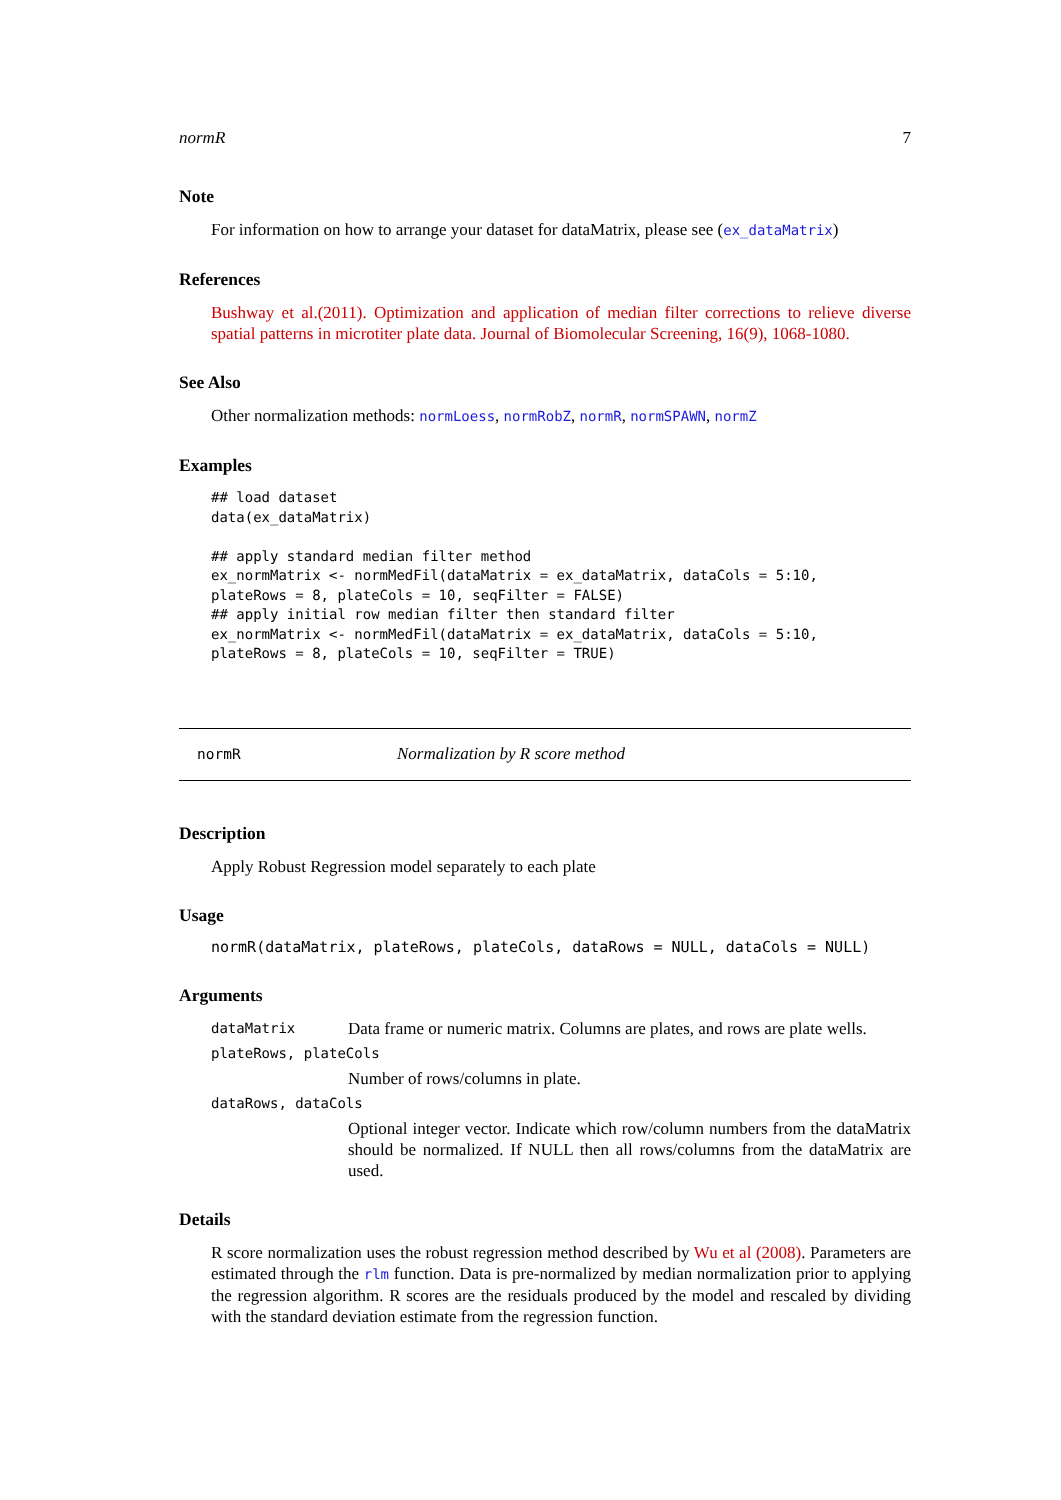normR 7
Note
For information on how to arrange your dataset for dataMatrix, please see (ex_dataMatrix)
References
Bushway et al.(2011). Optimization and application of median filter corrections to relieve diverse spatial patterns in microtiter plate data. Journal of Biomolecular Screening, 16(9), 1068-1080.
See Also
Other normalization methods: normLoess, normRobZ, normR, normSPAWN, normZ
Examples
## load dataset
data(ex_dataMatrix)

## apply standard median filter method
ex_normMatrix <- normMedFil(dataMatrix = ex_dataMatrix, dataCols = 5:10,
plateRows = 8, plateCols = 10, seqFilter = FALSE)
## apply initial row median filter then standard filter
ex_normMatrix <- normMedFil(dataMatrix = ex_dataMatrix, dataCols = 5:10,
plateRows = 8, plateCols = 10, seqFilter = TRUE)
normR Normalization by R score method
Description
Apply Robust Regression model separately to each plate
Usage
normR(dataMatrix, plateRows, plateCols, dataRows = NULL, dataCols = NULL)
Arguments
dataMatrix Data frame or numeric matrix. Columns are plates, and rows are plate wells.
plateRows, plateCols
Number of rows/columns in plate.
dataRows, dataCols
Optional integer vector. Indicate which row/column numbers from the dataMatrix should be normalized. If NULL then all rows/columns from the dataMatrix are used.
Details
R score normalization uses the robust regression method described by Wu et al (2008). Parameters are estimated through the rlm function. Data is pre-normalized by median normalization prior to applying the regression algorithm. R scores are the residuals produced by the model and rescaled by dividing with the standard deviation estimate from the regression function.